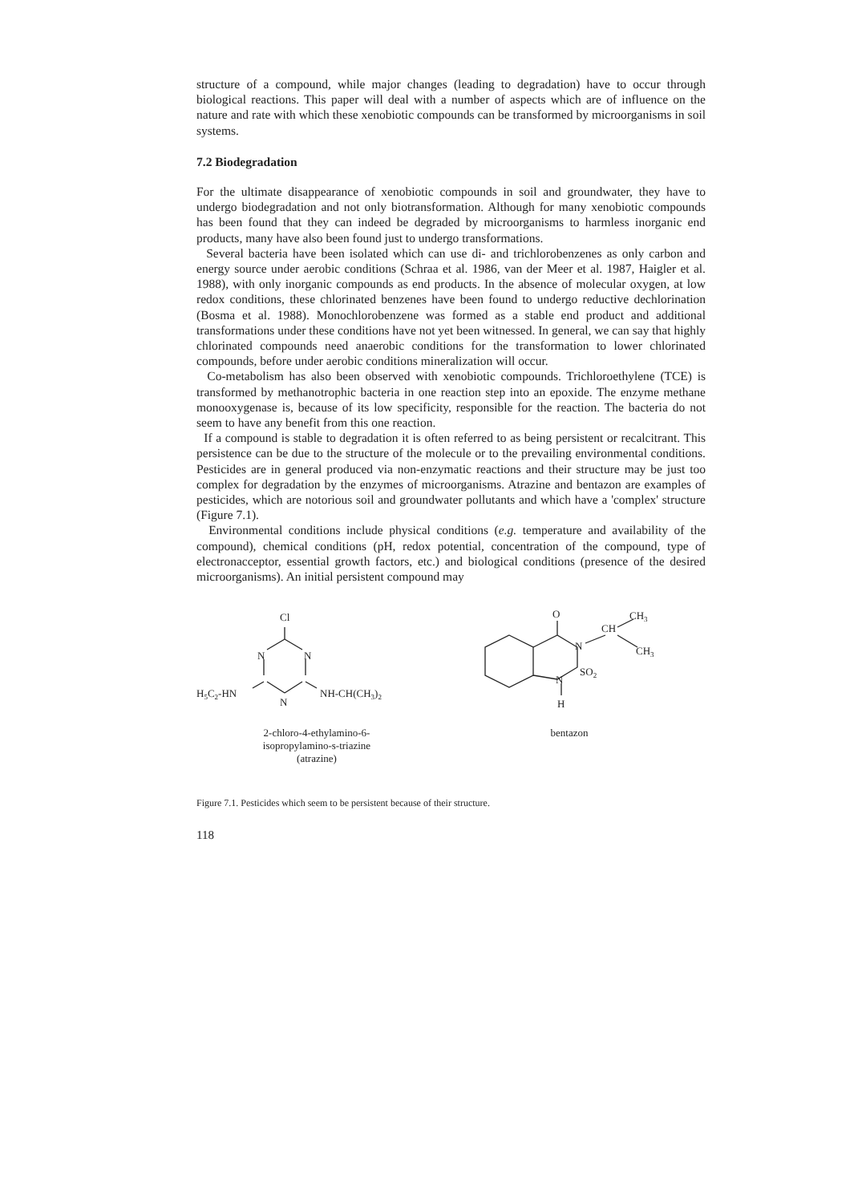structure of a compound, while major changes (leading to degradation) have to occur through biological reactions. This paper will deal with a number of aspects which are of influence on the nature and rate with which these xenobiotic compounds can be transformed by microorganisms in soil systems.
7.2 Biodegradation
For the ultimate disappearance of xenobiotic compounds in soil and groundwater, they have to undergo biodegradation and not only biotransformation. Although for many xenobiotic compounds has been found that they can indeed be degraded by microorganisms to harmless inorganic end products, many have also been found just to undergo transformations.
Several bacteria have been isolated which can use di- and trichlorobenzenes as only carbon and energy source under aerobic conditions (Schraa et al. 1986, van der Meer et al. 1987, Haigler et al. 1988), with only inorganic compounds as end products. In the absence of molecular oxygen, at low redox conditions, these chlorinated benzenes have been found to undergo reductive dechlorination (Bosma et al. 1988). Monochlorobenzene was formed as a stable end product and additional transformations under these conditions have not yet been witnessed. In general, we can say that highly chlorinated compounds need anaerobic conditions for the transformation to lower chlorinated compounds, before under aerobic conditions mineralization will occur.
Co-metabolism has also been observed with xenobiotic compounds. Trichloroethylene (TCE) is transformed by methanotrophic bacteria in one reaction step into an epoxide. The enzyme methane monooxygenase is, because of its low specificity, responsible for the reaction. The bacteria do not seem to have any benefit from this one reaction.
If a compound is stable to degradation it is often referred to as being persistent or recalcitrant. This persistence can be due to the structure of the molecule or to the prevailing environmental conditions. Pesticides are in general produced via non-enzymatic reactions and their structure may be just too complex for degradation by the enzymes of microorganisms. Atrazine and bentazon are examples of pesticides, which are notorious soil and groundwater pollutants and which have a 'complex' structure (Figure 7.1).
Environmental conditions include physical conditions (e.g. temperature and availability of the compound), chemical conditions (pH, redox potential, concentration of the compound, type of electronacceptor, essential growth factors, etc.) and biological conditions (presence of the desired microorganisms). An initial persistent compound may
Cl
N
N
N
H5C2-HN
NH-CH(CH3)2
2-chloro-4-ethylamino-6-
isopropylamino-s-triazine
(atrazine)
O
N
N
SO2
H
CH
CH3
CH3
bentazon
Figure 7.1. Pesticides which seem to be persistent because of their structure.
118